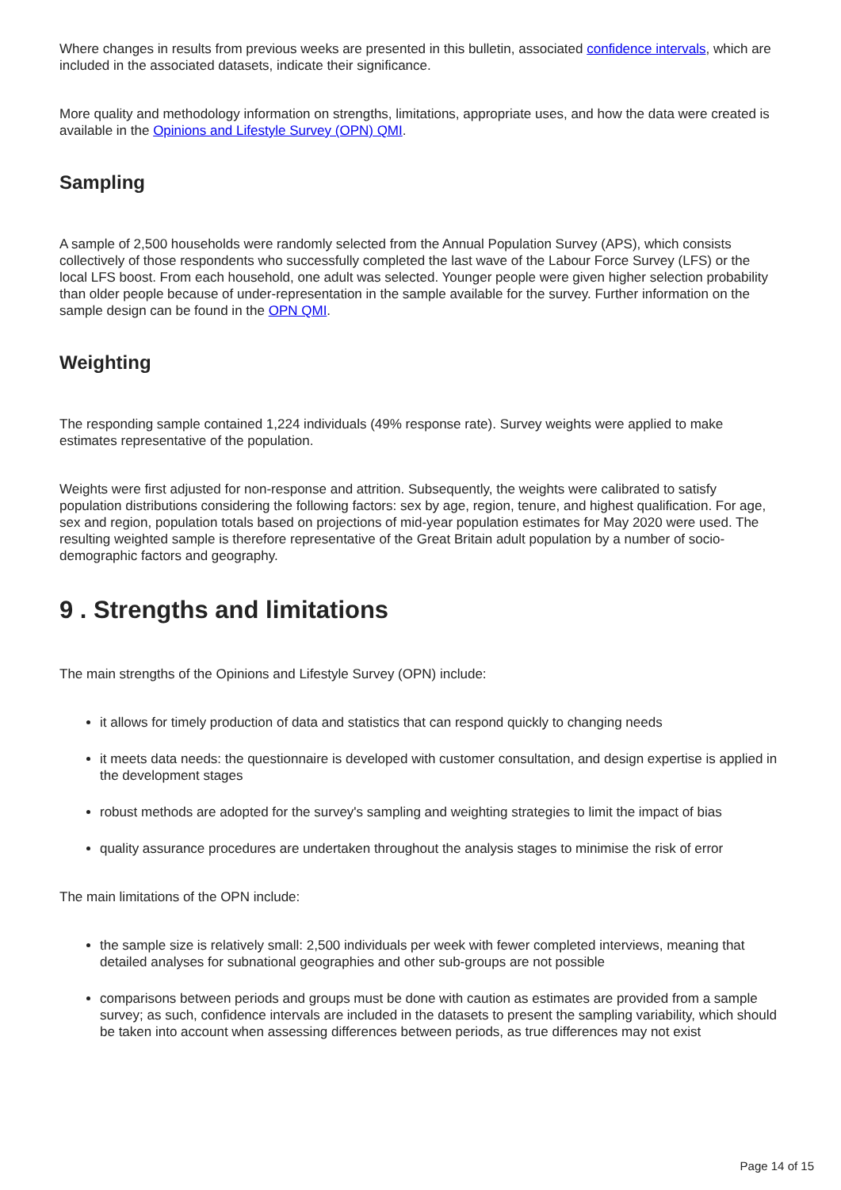Where changes in results from previous weeks are presented in this bulletin, associated confidence intervals, which are included in the associated datasets, indicate their significance.
More quality and methodology information on strengths, limitations, appropriate uses, and how the data were created is available in the Opinions and Lifestyle Survey (OPN) QMI.
Sampling
A sample of 2,500 households were randomly selected from the Annual Population Survey (APS), which consists collectively of those respondents who successfully completed the last wave of the Labour Force Survey (LFS) or the local LFS boost. From each household, one adult was selected. Younger people were given higher selection probability than older people because of under-representation in the sample available for the survey. Further information on the sample design can be found in the OPN QMI.
Weighting
The responding sample contained 1,224 individuals (49% response rate). Survey weights were applied to make estimates representative of the population.
Weights were first adjusted for non-response and attrition. Subsequently, the weights were calibrated to satisfy population distributions considering the following factors: sex by age, region, tenure, and highest qualification. For age, sex and region, population totals based on projections of mid-year population estimates for May 2020 were used. The resulting weighted sample is therefore representative of the Great Britain adult population by a number of socio-demographic factors and geography.
9 . Strengths and limitations
The main strengths of the Opinions and Lifestyle Survey (OPN) include:
it allows for timely production of data and statistics that can respond quickly to changing needs
it meets data needs: the questionnaire is developed with customer consultation, and design expertise is applied in the development stages
robust methods are adopted for the survey's sampling and weighting strategies to limit the impact of bias
quality assurance procedures are undertaken throughout the analysis stages to minimise the risk of error
The main limitations of the OPN include:
the sample size is relatively small: 2,500 individuals per week with fewer completed interviews, meaning that detailed analyses for subnational geographies and other sub-groups are not possible
comparisons between periods and groups must be done with caution as estimates are provided from a sample survey; as such, confidence intervals are included in the datasets to present the sampling variability, which should be taken into account when assessing differences between periods, as true differences may not exist
Page 14 of 15